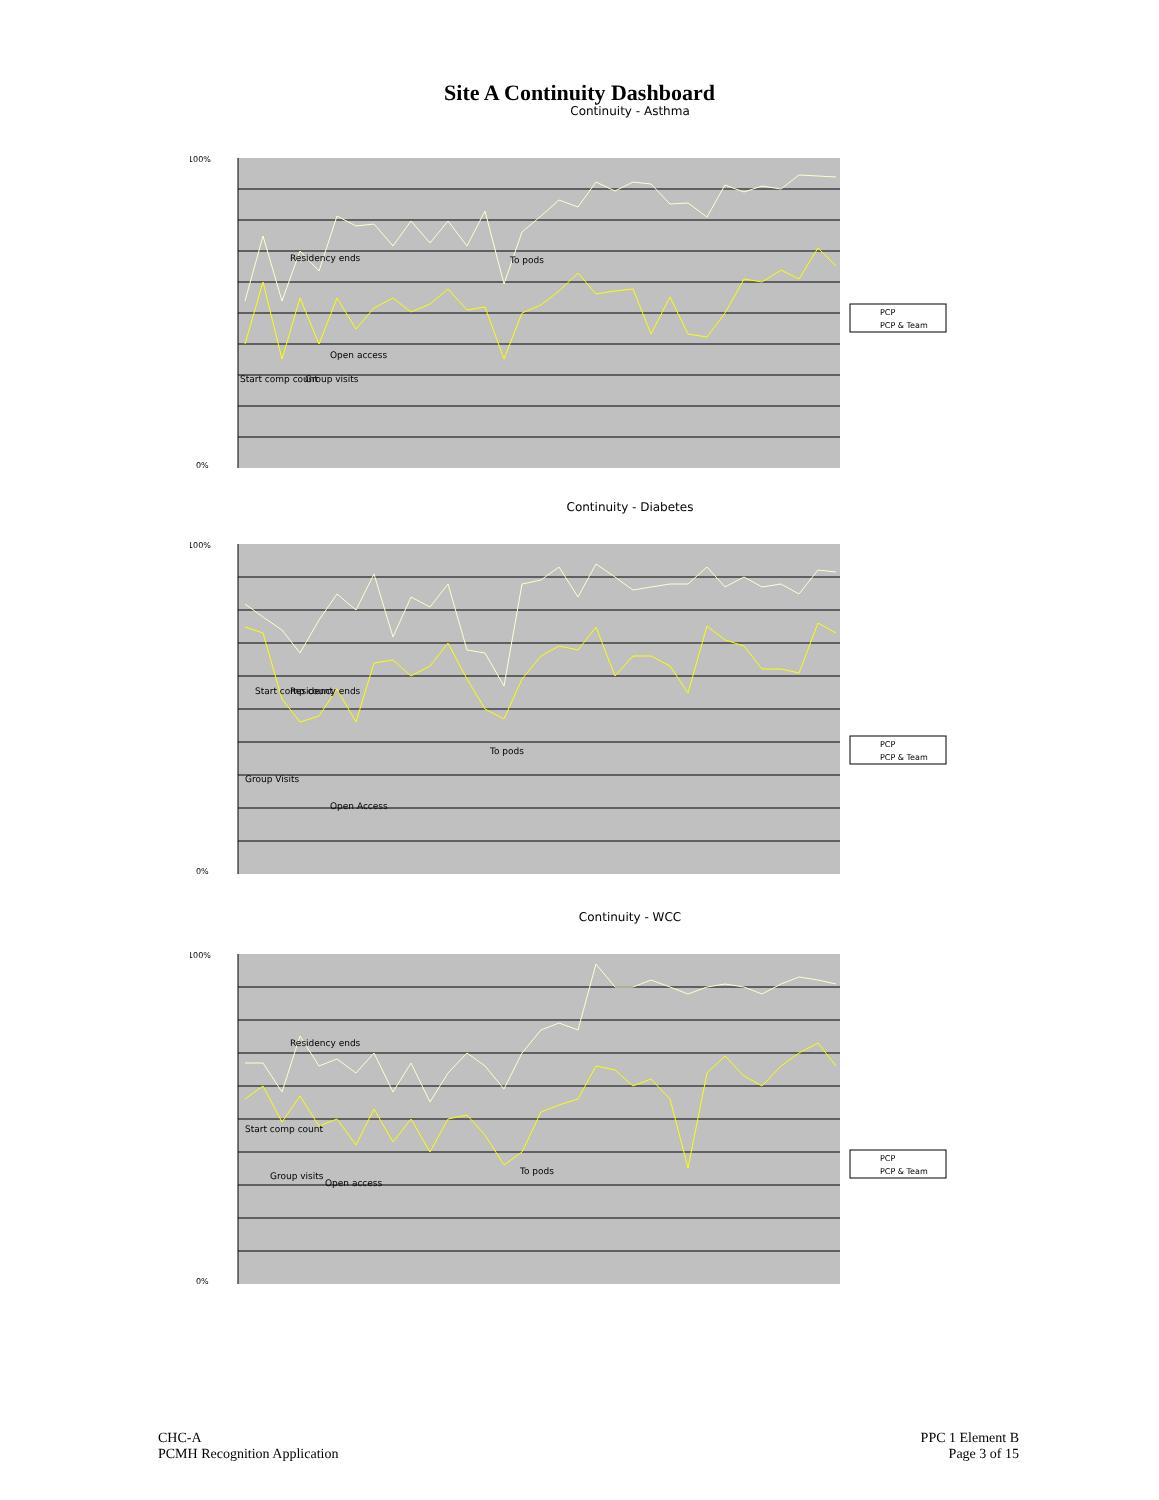Site A Continuity Dashboard
Continuity - Asthma
100%
0%
Residency ends
To pods
Open access
Start comp count
Group visits
PCP
PCP & Team
Continuity - Diabetes
100%
0%
Start comp count
Residency ends
Group Visits
Open Access
To pods
PCP
PCP & Team
Continuity - WCC
100%
0%
Residency ends
Start comp count
Group visits
Open access
To pods
PCP
PCP & Team
CHC-A
PCMH Recognition Application
PPC 1 Element B
Page 3 of 15